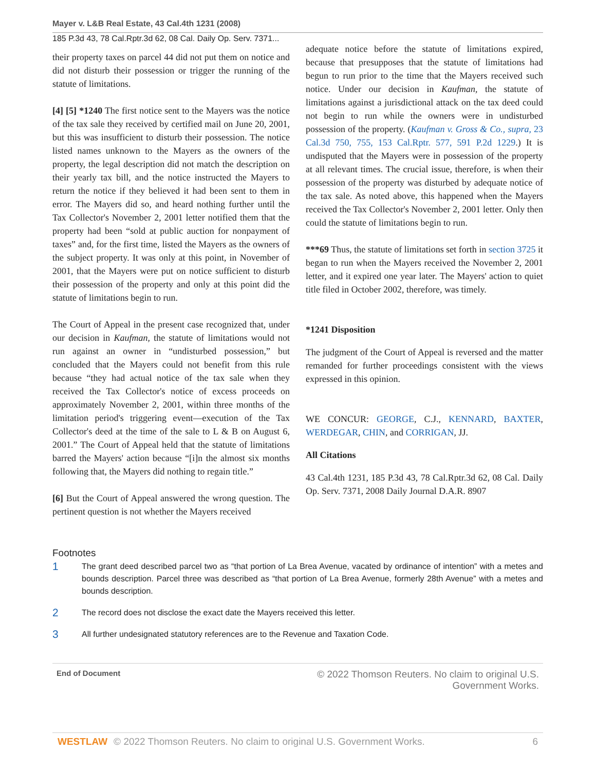Mayer v. L&B Real Estate, 43 Cal.4th 1231 (2008)
185 P.3d 43, 78 Cal.Rptr.3d 62, 08 Cal. Daily Op. Serv. 7371...
their property taxes on parcel 44 did not put them on notice and did not disturb their possession or trigger the running of the statute of limitations.
[4] [5] *1240 The first notice sent to the Mayers was the notice of the tax sale they received by certified mail on June 20, 2001, but this was insufficient to disturb their possession. The notice listed names unknown to the Mayers as the owners of the property, the legal description did not match the description on their yearly tax bill, and the notice instructed the Mayers to return the notice if they believed it had been sent to them in error. The Mayers did so, and heard nothing further until the Tax Collector's November 2, 2001 letter notified them that the property had been “sold at public auction for nonpayment of taxes” and, for the first time, listed the Mayers as the owners of the subject property. It was only at this point, in November of 2001, that the Mayers were put on notice sufficient to disturb their possession of the property and only at this point did the statute of limitations begin to run.
The Court of Appeal in the present case recognized that, under our decision in Kaufman, the statute of limitations would not run against an owner in “undisturbed possession,” but concluded that the Mayers could not benefit from this rule because “they had actual notice of the tax sale when they received the Tax Collector's notice of excess proceeds on approximately November 2, 2001, within three months of the limitation period's triggering event—execution of the Tax Collector's deed at the time of the sale to L & B on August 6, 2001.” The Court of Appeal held that the statute of limitations barred the Mayers' action because “[i]n the almost six months following that, the Mayers did nothing to regain title.”
[6] But the Court of Appeal answered the wrong question. The pertinent question is not whether the Mayers received
adequate notice before the statute of limitations expired, because that presupposes that the statute of limitations had begun to run prior to the time that the Mayers received such notice. Under our decision in Kaufman, the statute of limitations against a jurisdictional attack on the tax deed could not begin to run while the owners were in undisturbed possession of the property. (Kaufman v. Gross & Co., supra, 23 Cal.3d 750, 755, 153 Cal.Rptr. 577, 591 P.2d 1229.) It is undisputed that the Mayers were in possession of the property at all relevant times. The crucial issue, therefore, is when their possession of the property was disturbed by adequate notice of the tax sale. As noted above, this happened when the Mayers received the Tax Collector's November 2, 2001 letter. Only then could the statute of limitations begin to run.
***69 Thus, the statute of limitations set forth in section 3725 it began to run when the Mayers received the November 2, 2001 letter, and it expired one year later. The Mayers' action to quiet title filed in October 2002, therefore, was timely.
*1241 Disposition
The judgment of the Court of Appeal is reversed and the matter remanded for further proceedings consistent with the views expressed in this opinion.
WE CONCUR: GEORGE, C.J., KENNARD, BAXTER, WERDEGAR, CHIN, and CORRIGAN, JJ.
All Citations
43 Cal.4th 1231, 185 P.3d 43, 78 Cal.Rptr.3d 62, 08 Cal. Daily Op. Serv. 7371, 2008 Daily Journal D.A.R. 8907
Footnotes
1
The grant deed described parcel two as “that portion of La Brea Avenue, vacated by ordinance of intention” with a metes and bounds description. Parcel three was described as “that portion of La Brea Avenue, formerly 28th Avenue” with a metes and bounds description.
2
The record does not disclose the exact date the Mayers received this letter.
3
All further undesignated statutory references are to the Revenue and Taxation Code.
End of Document © 2022 Thomson Reuters. No claim to original U.S.
Government Works.
WESTLAW © 2022 Thomson Reuters. No claim to original U.S. Government Works.
6